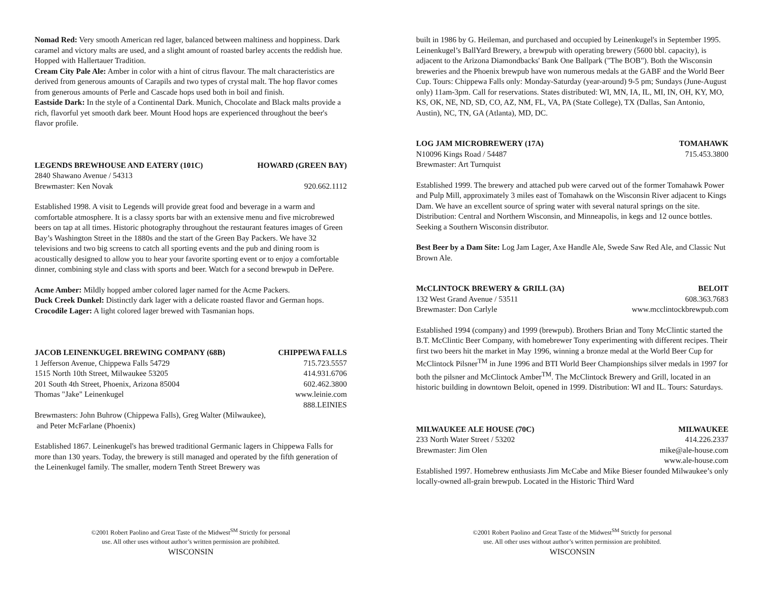Nomad Red: Very smooth American red lager, balanced between maltiness and hoppiness. Dark caramel and victory malts are used, and a slight amount of roasted barley accents the reddish hue. Hopped with Hallertauer Tradition.
Cream City Pale Ale: Amber in color with a hint of citrus flavour. The malt characteristics are derived from generous amounts of Carapils and two types of crystal malt. The hop flavor comes from generous amounts of Perle and Cascade hops used both in boil and finish.
Eastside Dark: In the style of a Continental Dark. Munich, Chocolate and Black malts provide a rich, flavorful yet smooth dark beer. Mount Hood hops are experienced throughout the beer's flavor profile.
LEGENDS BREWHOUSE AND EATERY (101C) HOWARD (GREEN BAY)
2840 Shawano Avenue / 54313
Brewmaster: Ken Novak 920.662.1112
Established 1998. A visit to Legends will provide great food and beverage in a warm and comfortable atmosphere. It is a classy sports bar with an extensive menu and five microbrewed beers on tap at all times. Historic photography throughout the restaurant features images of Green Bay’s Washington Street in the 1880s and the start of the Green Bay Packers. We have 32 televisions and two big screens to catch all sporting events and the pub and dining room is acoustically designed to allow you to hear your favorite sporting event or to enjoy a comfortable dinner, combining style and class with sports and beer. Watch for a second brewpub in DePere.
Acme Amber: Mildly hopped amber colored lager named for the Acme Packers.
Duck Creek Dunkel: Distinctly dark lager with a delicate roasted flavor and German hops.
Crocodile Lager: A light colored lager brewed with Tasmanian hops.
JACOB LEINENKUGEL BREWING COMPANY (68B) CHIPPEWA FALLS
1 Jefferson Avenue, Chippewa Falls 54729 715.723.5557
1515 North 10th Street, Milwaukee 53205 414.931.6706
201 South 4th Street, Phoenix, Arizona 85004 602.462.3800
Thomas "Jake" Leinenkugel www.leinie.com
888.LEINIES
Brewmasters: John Buhrow (Chippewa Falls), Greg Walter (Milwaukee),
and Peter McFarlane (Phoenix)
Established 1867. Leinenkugel's has brewed traditional Germanic lagers in Chippewa Falls for more than 130 years. Today, the brewery is still managed and operated by the fifth generation of the Leinenkugel family. The smaller, modern Tenth Street Brewery was
©2001 Robert Paolino and Great Taste of the Midwest<sup>SM</sup> Strictly for personal
use. All other uses without author’s written permission are prohibited.
WISCONSIN
built in 1986 by G. Heileman, and purchased and occupied by Leinenkugel's in September 1995. Leinenkugel’s BallYard Brewery, a brewpub with operating brewery (5600 bbl. capacity), is adjacent to the Arizona Diamondbacks' Bank One Ballpark ("The BOB"). Both the Wisconsin breweries and the Phoenix brewpub have won numerous medals at the GABF and the World Beer Cup. Tours: Chippewa Falls only: Monday-Saturday (year-around) 9-5 pm; Sundays (June-August only) 11am-3pm. Call for reservations. States distributed: WI, MN, IA, IL, MI, IN, OH, KY, MO, KS, OK, NE, ND, SD, CO, AZ, NM, FL, VA, PA (State College), TX (Dallas, San Antonio, Austin), NC, TN, GA (Atlanta), MD, DC.
LOG JAM MICROBREWERY (17A) TOMAHAWK
N10096 Kings Road / 54487 715.453.3800
Brewmaster: Art Turnquist
Established 1999. The brewery and attached pub were carved out of the former Tomahawk Power and Pulp Mill, approximately 3 miles east of Tomahawk on the Wisconsin River adjacent to Kings Dam. We have an excellent source of spring water with several natural springs on the site. Distribution: Central and Northern Wisconsin, and Minneapolis, in kegs and 12 ounce bottles. Seeking a Southern Wisconsin distributor.
Best Beer by a Dam Site: Log Jam Lager, Axe Handle Ale, Swede Saw Red Ale, and Classic Nut Brown Ale.
McCLINTOCK BREWERY & GRILL (3A) BELOIT
132 West Grand Avenue / 53511 608.363.7683
Brewmaster: Don Carlyle www.mcclintockbrewpub.com
Established 1994 (company) and 1999 (brewpub). Brothers Brian and Tony McClintic started the B.T. McClintic Beer Company, with homebrewer Tony experimenting with different recipes. Their first two beers hit the market in May 1996, winning a bronze medal at the World Beer Cup for McClintock Pilsner<sup>TM</sup> in June 1996 and BTI World Beer Championships silver medals in 1997 for both the pilsner and McClintock Amber<sup>TM</sup>. The McClintock Brewery and Grill, located in an historic building in downtown Beloit, opened in 1999. Distribution: WI and IL. Tours: Saturdays.
MILWAUKEE ALE HOUSE (70C) MILWAUKEE
233 North Water Street / 53202 414.226.2337
Brewmaster: Jim Olen mike@ale-house.com
www.ale-house.com
Established 1997. Homebrew enthusiasts Jim McCabe and Mike Bieser founded Milwaukee’s only locally-owned all-grain brewpub. Located in the Historic Third Ward
©2001 Robert Paolino and Great Taste of the Midwest<sup>SM</sup> Strictly for personal
use. All other uses without author’s written permission are prohibited.
WISCONSIN